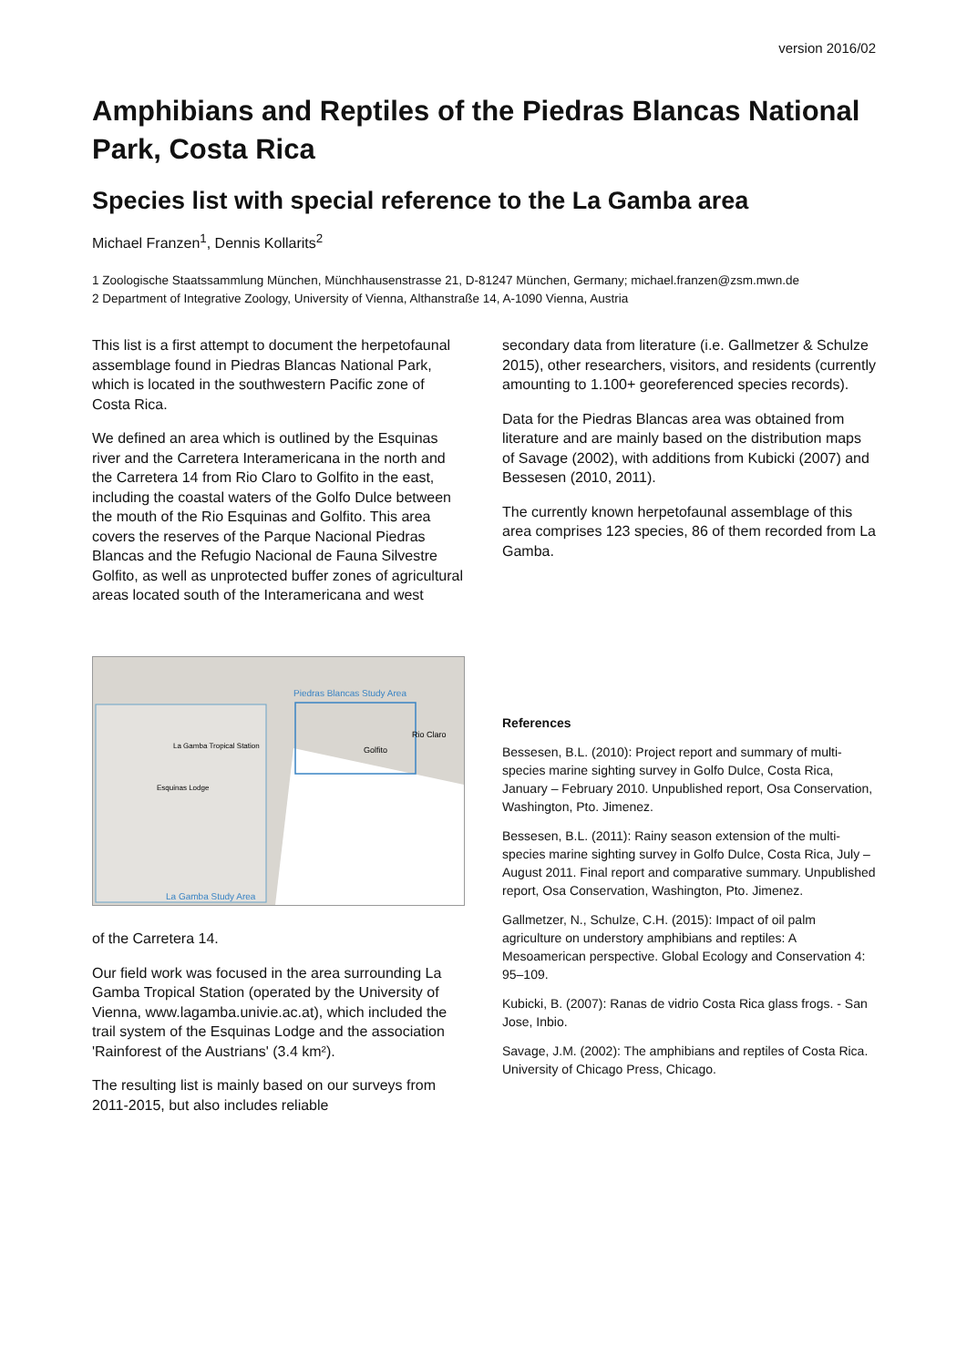version 2016/02
Amphibians and Reptiles of the Piedras Blancas National Park, Costa Rica
Species list with special reference to the La Gamba area
Michael Franzen<sup>1</sup>, Dennis Kollarits<sup>2</sup>
1 Zoologische Staatssammlung München, Münchhausenstrasse 21, D-81247 München, Germany; michael.franzen@zsm.mwn.de
2 Department of Integrative Zoology, University of Vienna, Althanstraße 14, A-1090 Vienna, Austria
This list is a first attempt to document the herpetofaunal assemblage found in Piedras Blancas National Park, which is located in the southwestern Pacific zone of Costa Rica.
We defined an area which is outlined by the Esquinas river and the Carretera Interamericana in the north and the Carretera 14 from Rio Claro to Golfito in the east, including the coastal waters of the Golfo Dulce between the mouth of the Rio Esquinas and Golfito. This area covers the reserves of the Parque Nacional Piedras Blancas and the Refugio Nacional de Fauna Silvestre Golfito, as well as unprotected buffer zones of agricultural areas located south of the Interamericana and west
Piedras Blancas Study Area
Rio Claro
Golfito
La Gamba Tropical Station
Esquinas Lodge
La Gamba Study Area
of the Carretera 14.
Our field work was focused in the area surrounding La Gamba Tropical Station (operated by the University of Vienna, www.lagamba.univie.ac.at), which included the trail system of the Esquinas Lodge and the association 'Rainforest of the Austrians' (3.4 km²).
The resulting list is mainly based on our surveys from 2011-2015, but also includes reliable
secondary data from literature (i.e. Gallmetzer & Schulze 2015), other researchers, visitors, and residents (currently amounting to 1.100+ georeferenced species records).
Data for the Piedras Blancas area was obtained from literature and are mainly based on the distribution maps of Savage (2002), with additions from Kubicki (2007) and Bessesen (2010, 2011).
The currently known herpetofaunal assemblage of this area comprises 123 species, 86 of them recorded from La Gamba.
References
Bessesen, B.L. (2010): Project report and summary of multi-species marine sighting survey in Golfo Dulce, Costa Rica, January – February 2010. Unpublished report, Osa Conservation, Washington, Pto. Jimenez.
Bessesen, B.L. (2011): Rainy season extension of the multi-species marine sighting survey in Golfo Dulce, Costa Rica, July – August 2011. Final report and comparative summary. Unpublished report, Osa Conservation, Washington, Pto. Jimenez.
Gallmetzer, N., Schulze, C.H. (2015): Impact of oil palm agriculture on understory amphibians and reptiles: A Mesoamerican perspective. Global Ecology and Conservation 4: 95–109.
Kubicki, B. (2007): Ranas de vidrio Costa Rica glass frogs. - San Jose, Inbio.
Savage, J.M. (2002): The amphibians and reptiles of Costa Rica. University of Chicago Press, Chicago.